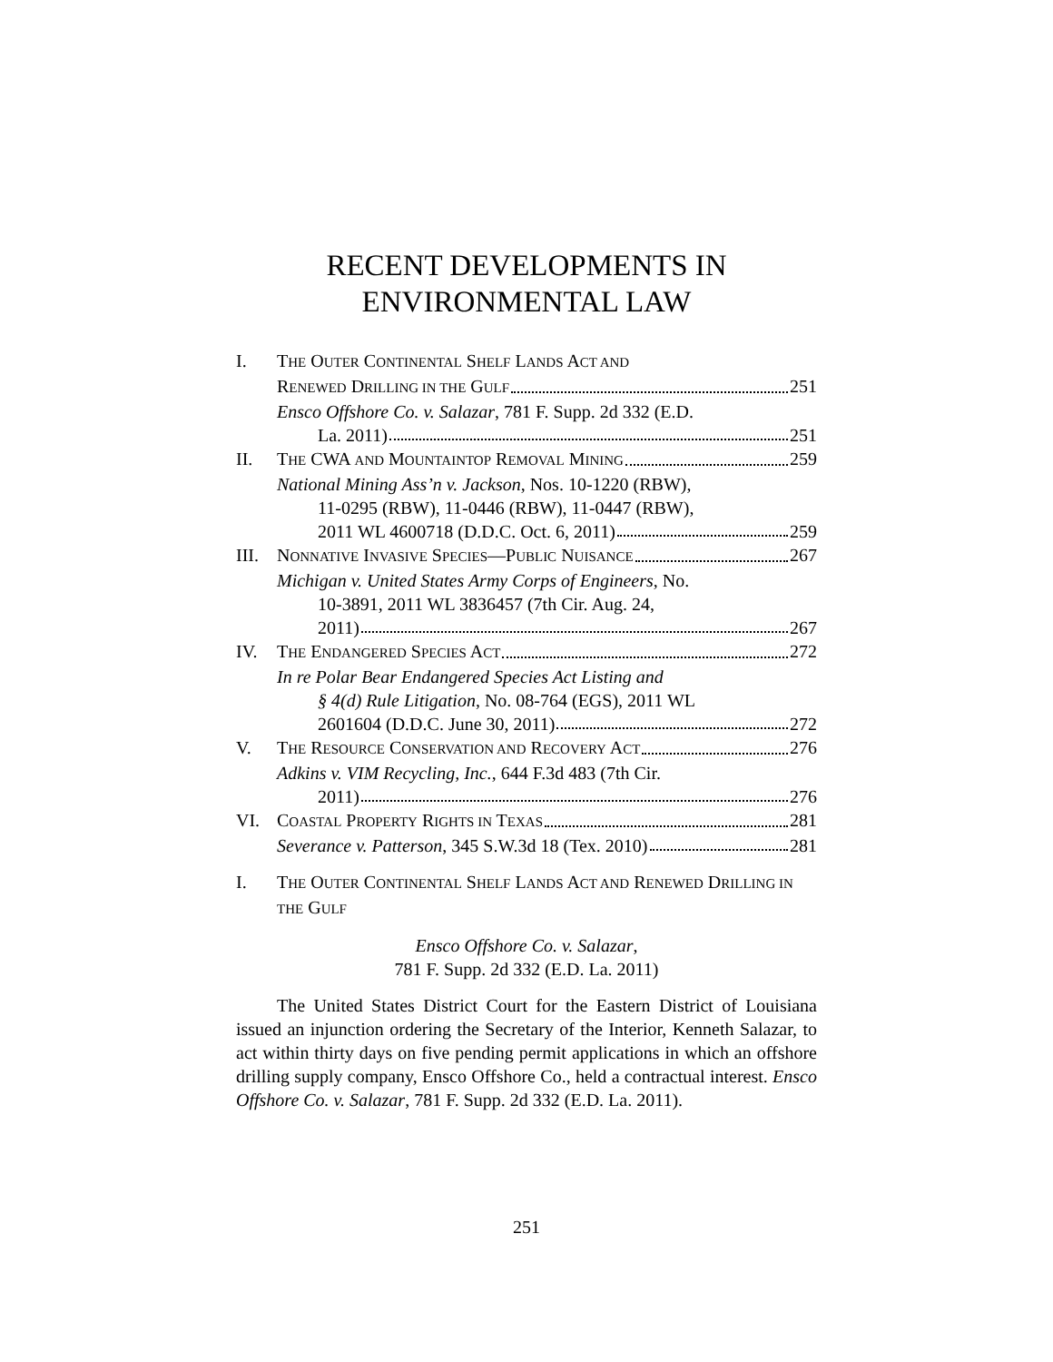RECENT DEVELOPMENTS IN
ENVIRONMENTAL LAW
I. THE OUTER CONTINENTAL SHELF LANDS ACT AND
RENEWED DRILLING IN THE GULF 251
Ensco Offshore Co. v. Salazar, 781 F. Supp. 2d 332 (E.D.
La. 2011) 251
II. THE CWA AND MOUNTAINTOP REMOVAL MINING 259
National Mining Ass’n v. Jackson, Nos. 10-1220 (RBW),
11-0295 (RBW), 11-0446 (RBW), 11-0447 (RBW),
2011 WL 4600718 (D.D.C. Oct. 6, 2011) 259
III.
NONNATIVE INVASIVE SPECIES—PUBLIC NUISANCE 267
Michigan v. United States Army Corps of Engineers, No.
10-3891, 2011 WL 3836457 (7th Cir. Aug. 24,
2011) 267
IV. THE ENDANGERED SPECIES ACT 272
In re Polar Bear Endangered Species Act Listing and
§ 4(d) Rule Litigation, No. 08-764 (EGS), 2011 WL
2601604 (D.D.C. June 30, 2011) 272
V. THE RESOURCE CONSERVATION AND RECOVERY ACT 276
Adkins v. VIM Recycling, Inc., 644 F.3d 483 (7th Cir.
2011) 276
VI. COASTAL PROPERTY RIGHTS IN TEXAS 281
Severance v. Patterson, 345 S.W.3d 18 (Tex. 2010) 281
I. THE OUTER CONTINENTAL SHELF LANDS ACT AND RENEWED DRILLING IN THE GULF
Ensco Offshore Co. v. Salazar,
781 F. Supp. 2d 332 (E.D. La. 2011)
The United States District Court for the Eastern District of Louisiana issued an injunction ordering the Secretary of the Interior, Kenneth Salazar, to act within thirty days on five pending permit applications in which an offshore drilling supply company, Ensco Offshore Co., held a contractual interest. Ensco Offshore Co. v. Salazar, 781 F. Supp. 2d 332 (E.D. La. 2011).
251